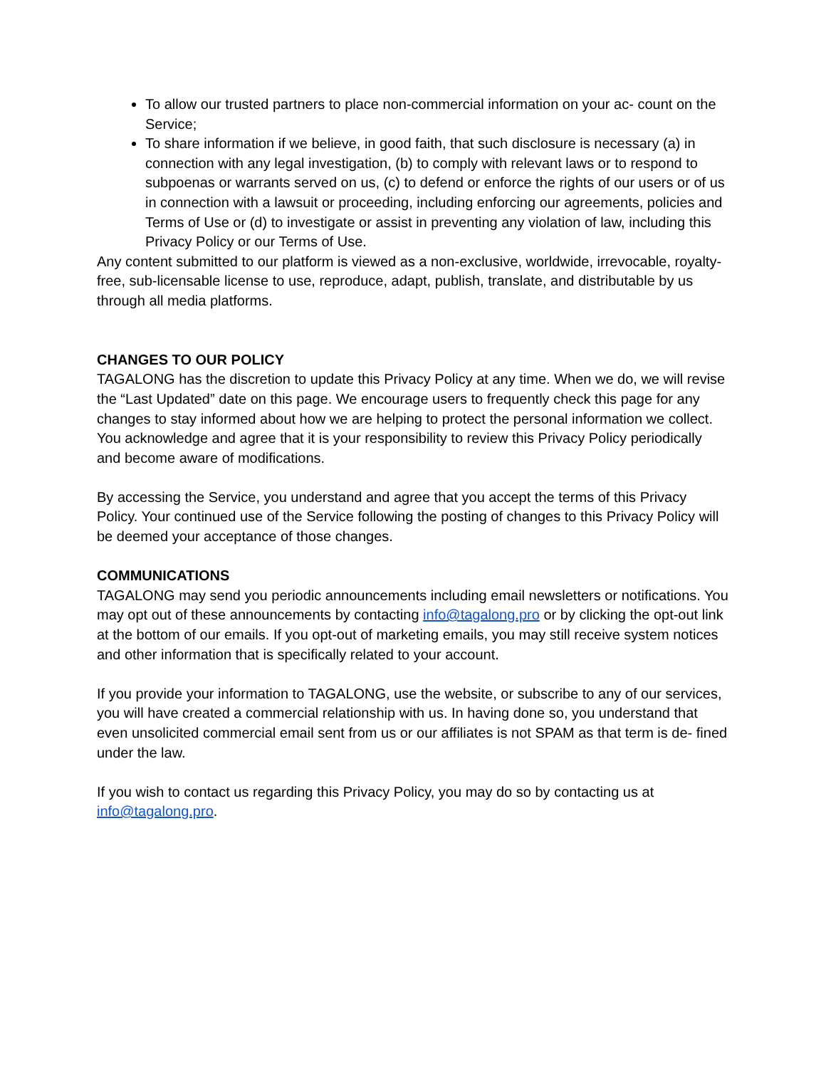To allow our trusted partners to place non-commercial information on your ac- count on the Service;
To share information if we believe, in good faith, that such disclosure is necessary (a) in connection with any legal investigation, (b) to comply with relevant laws or to respond to subpoenas or warrants served on us, (c) to defend or enforce the rights of our users or of us in connection with a lawsuit or proceeding, including enforcing our agreements, policies and Terms of Use or (d) to investigate or assist in preventing any violation of law, including this Privacy Policy or our Terms of Use.
Any content submitted to our platform is viewed as a non-exclusive, worldwide, irrevocable, royalty-free, sub-licensable license to use, reproduce, adapt, publish, translate, and distributable by us through all media platforms.
CHANGES TO OUR POLICY
TAGALONG has the discretion to update this Privacy Policy at any time. When we do, we will revise the “Last Updated” date on this page. We encourage users to frequently check this page for any changes to stay informed about how we are helping to protect the personal information we collect. You acknowledge and agree that it is your responsibility to review this Privacy Policy periodically and become aware of modifications.
By accessing the Service, you understand and agree that you accept the terms of this Privacy Policy. Your continued use of the Service following the posting of changes to this Privacy Policy will be deemed your acceptance of those changes.
COMMUNICATIONS
TAGALONG may send you periodic announcements including email newsletters or notifications. You may opt out of these announcements by contacting info@tagalong.pro or by clicking the opt-out link at the bottom of our emails. If you opt-out of marketing emails, you may still receive system notices and other information that is specifically related to your account.
If you provide your information to TAGALONG, use the website, or subscribe to any of our services, you will have created a commercial relationship with us. In having done so, you understand that even unsolicited commercial email sent from us or our affiliates is not SPAM as that term is de- fined under the law.
If you wish to contact us regarding this Privacy Policy, you may do so by contacting us at info@tagalong.pro.